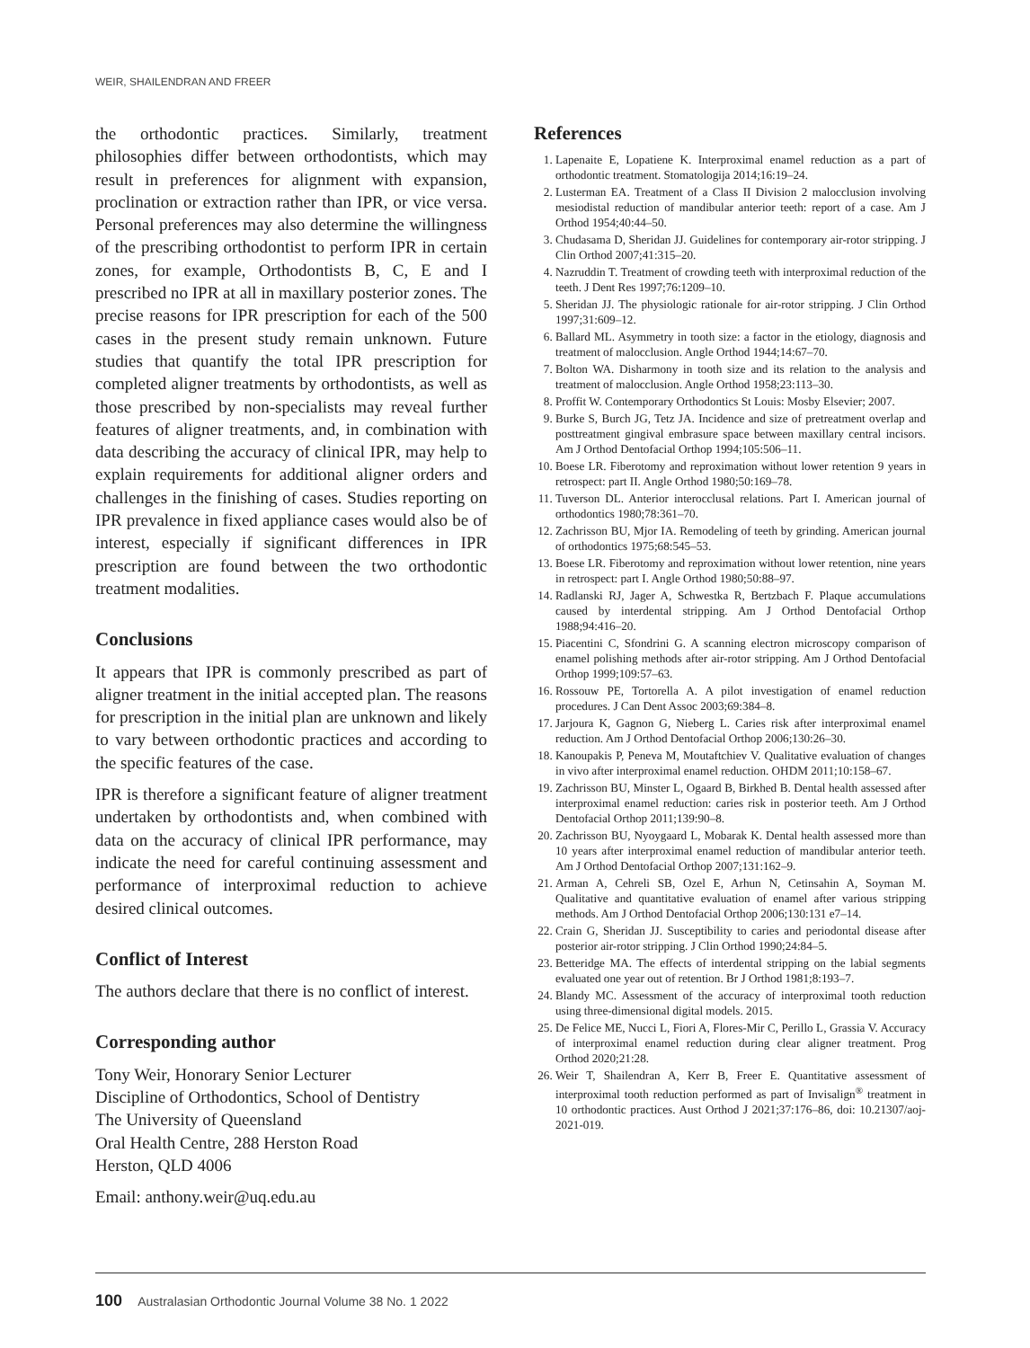WEIR, SHAILENDRAN AND FREER
the orthodontic practices. Similarly, treatment philosophies differ between orthodontists, which may result in preferences for alignment with expansion, proclination or extraction rather than IPR, or vice versa. Personal preferences may also determine the willingness of the prescribing orthodontist to perform IPR in certain zones, for example, Orthodontists B, C, E and I prescribed no IPR at all in maxillary posterior zones. The precise reasons for IPR prescription for each of the 500 cases in the present study remain unknown. Future studies that quantify the total IPR prescription for completed aligner treatments by orthodontists, as well as those prescribed by non-specialists may reveal further features of aligner treatments, and, in combination with data describing the accuracy of clinical IPR, may help to explain requirements for additional aligner orders and challenges in the finishing of cases. Studies reporting on IPR prevalence in fixed appliance cases would also be of interest, especially if significant differences in IPR prescription are found between the two orthodontic treatment modalities.
Conclusions
It appears that IPR is commonly prescribed as part of aligner treatment in the initial accepted plan. The reasons for prescription in the initial plan are unknown and likely to vary between orthodontic practices and according to the specific features of the case.
IPR is therefore a significant feature of aligner treatment undertaken by orthodontists and, when combined with data on the accuracy of clinical IPR performance, may indicate the need for careful continuing assessment and performance of interproximal reduction to achieve desired clinical outcomes.
Conflict of Interest
The authors declare that there is no conflict of interest.
Corresponding author
Tony Weir, Honorary Senior Lecturer
Discipline of Orthodontics, School of Dentistry
The University of Queensland
Oral Health Centre, 288 Herston Road
Herston, QLD 4006
Email: anthony.weir@uq.edu.au
References
1. Lapenaite E, Lopatiene K. Interproximal enamel reduction as a part of orthodontic treatment. Stomatologija 2014;16:19–24.
2. Lusterman EA. Treatment of a Class II Division 2 malocclusion involving mesiodistal reduction of mandibular anterior teeth: report of a case. Am J Orthod 1954;40:44–50.
3. Chudasama D, Sheridan JJ. Guidelines for contemporary air-rotor stripping. J Clin Orthod 2007;41:315–20.
4. Nazruddin T. Treatment of crowding teeth with interproximal reduction of the teeth. J Dent Res 1997;76:1209–10.
5. Sheridan JJ. The physiologic rationale for air-rotor stripping. J Clin Orthod 1997;31:609–12.
6. Ballard ML. Asymmetry in tooth size: a factor in the etiology, diagnosis and treatment of malocclusion. Angle Orthod 1944;14:67–70.
7. Bolton WA. Disharmony in tooth size and its relation to the analysis and treatment of malocclusion. Angle Orthod 1958;23:113–30.
8. Proffit W. Contemporary Orthodontics St Louis: Mosby Elsevier; 2007.
9. Burke S, Burch JG, Tetz JA. Incidence and size of pretreatment overlap and posttreatment gingival embrasure space between maxillary central incisors. Am J Orthod Dentofacial Orthop 1994;105:506–11.
10. Boese LR. Fiberotomy and reproximation without lower retention 9 years in retrospect: part II. Angle Orthod 1980;50:169–78.
11. Tuverson DL. Anterior interocclusal relations. Part I. American journal of orthodontics 1980;78:361–70.
12. Zachrisson BU, Mjor IA. Remodeling of teeth by grinding. American journal of orthodontics 1975;68:545–53.
13. Boese LR. Fiberotomy and reproximation without lower retention, nine years in retrospect: part I. Angle Orthod 1980;50:88–97.
14. Radlanski RJ, Jager A, Schwestka R, Bertzbach F. Plaque accumulations caused by interdental stripping. Am J Orthod Dentofacial Orthop 1988;94:416–20.
15. Piacentini C, Sfondrini G. A scanning electron microscopy comparison of enamel polishing methods after air-rotor stripping. Am J Orthod Dentofacial Orthop 1999;109:57–63.
16. Rossouw PE, Tortorella A. A pilot investigation of enamel reduction procedures. J Can Dent Assoc 2003;69:384–8.
17. Jarjoura K, Gagnon G, Nieberg L. Caries risk after interproximal enamel reduction. Am J Orthod Dentofacial Orthop 2006;130:26–30.
18. Kanoupakis P, Peneva M, Moutaftchiev V. Qualitative evaluation of changes in vivo after interproximal enamel reduction. OHDM 2011;10:158–67.
19. Zachrisson BU, Minster L, Ogaard B, Birkhed B. Dental health assessed after interproximal enamel reduction: caries risk in posterior teeth. Am J Orthod Dentofacial Orthop 2011;139:90–8.
20. Zachrisson BU, Nyoygaard L, Mobarak K. Dental health assessed more than 10 years after interproximal enamel reduction of mandibular anterior teeth. Am J Orthod Dentofacial Orthop 2007;131:162–9.
21. Arman A, Cehreli SB, Ozel E, Arhun N, Cetinsahin A, Soyman M. Qualitative and quantitative evaluation of enamel after various stripping methods. Am J Orthod Dentofacial Orthop 2006;130:131 e7–14.
22. Crain G, Sheridan JJ. Susceptibility to caries and periodontal disease after posterior air-rotor stripping. J Clin Orthod 1990;24:84–5.
23. Betteridge MA. The effects of interdental stripping on the labial segments evaluated one year out of retention. Br J Orthod 1981;8:193–7.
24. Blandy MC. Assessment of the accuracy of interproximal tooth reduction using three-dimensional digital models. 2015.
25. De Felice ME, Nucci L, Fiori A, Flores-Mir C, Perillo L, Grassia V. Accuracy of interproximal enamel reduction during clear aligner treatment. Prog Orthod 2020;21:28.
26. Weir T, Shailendran A, Kerr B, Freer E. Quantitative assessment of interproximal tooth reduction performed as part of Invisalign<sup>®</sup> treatment in 10 orthodontic practices. Aust Orthod J 2021;37:176–86, doi: 10.21307/aoj-2021-019.
100 Australasian Orthodontic Journal Volume 38 No. 1 2022